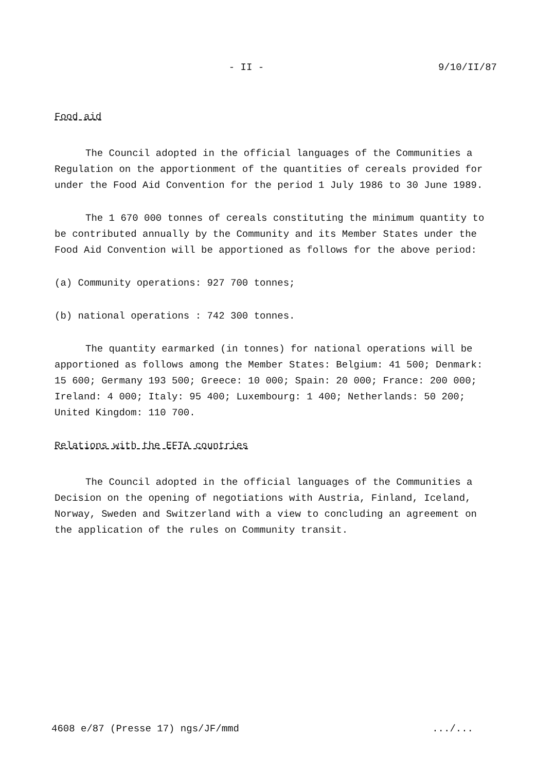- II - 9/10/II/87
Food aid
The Council adopted in the official languages of the Communities a Regulation on the apportionment of the quantities of cereals provided for under the Food Aid Convention for the period 1 July 1986 to 30 June 1989.
The 1 670 000 tonnes of cereals constituting the minimum quantity to be contributed annually by the Community and its Member States under the Food Aid Convention will be apportioned as follows for the above period:
(a) Community operations: 927 700 tonnes;
(b) national operations : 742 300 tonnes.
The quantity earmarked (in tonnes) for national operations will be apportioned as follows among the Member States: Belgium: 41 500; Denmark: 15 600; Germany 193 500; Greece: 10 000; Spain: 20 000; France: 200 000; Ireland: 4 000; Italy: 95 400; Luxembourg: 1 400; Netherlands: 50 200; United Kingdom: 110 700.
Relations with the EFTA countries
The Council adopted in the official languages of the Communities a Decision on the opening of negotiations with Austria, Finland, Iceland, Norway, Sweden and Switzerland with a view to concluding an agreement on the application of the rules on Community transit.
4608 e/87 (Presse 17) ngs/JF/mmd.../...